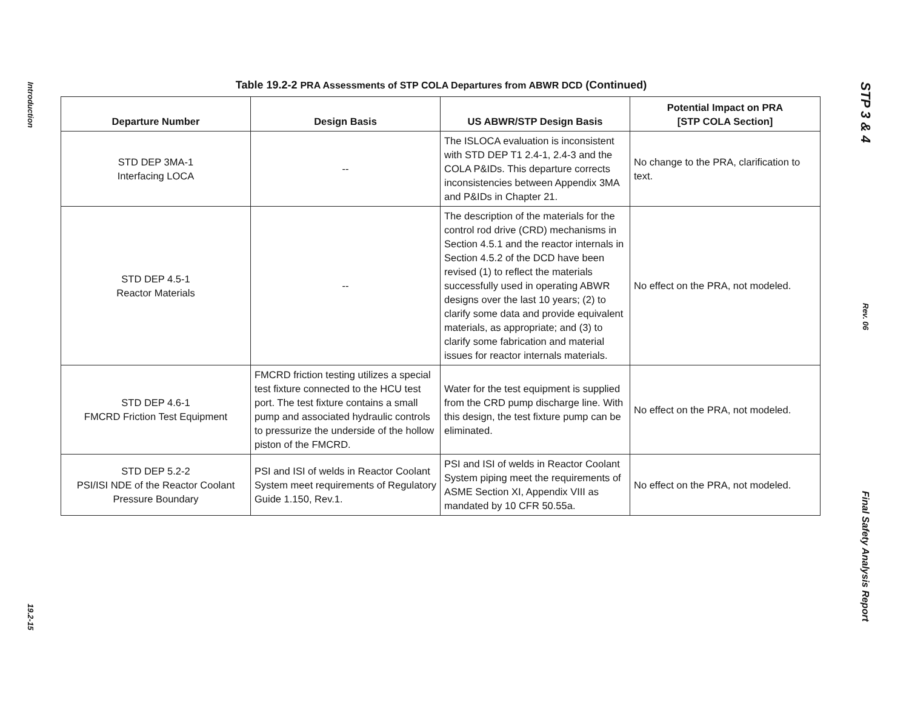Introduction
19.2-15
Table 19.2-2 PRA Assessments of STP COLA Departures from ABWR DCD (Continued)
| Departure Number | Design Basis | US ABWR/STP Design Basis | Potential Impact on PRA [STP COLA Section] |
| --- | --- | --- | --- |
| STD DEP 3MA-1 Interfacing LOCA | -- | The ISLOCA evaluation is inconsistent with STD DEP T1 2.4-1, 2.4-3 and the COLA P&IDs. This departure corrects inconsistencies between Appendix 3MA and P&IDs in Chapter 21. | No change to the PRA, clarification to text. |
| STD DEP 4.5-1 Reactor Materials | -- | The description of the materials for the control rod drive (CRD) mechanisms in Section 4.5.1 and the reactor internals in Section 4.5.2 of the DCD have been revised (1) to reflect the materials successfully used in operating ABWR designs over the last 10 years; (2) to clarify some data and provide equivalent materials, as appropriate; and (3) to clarify some fabrication and material issues for reactor internals materials. | No effect on the PRA, not modeled. |
| STD DEP 4.6-1 FMCRD Friction Test Equipment | FMCRD friction testing utilizes a special test fixture connected to the HCU test port. The test fixture contains a small pump and associated hydraulic controls to pressurize the underside of the hollow piston of the FMCRD. | Water for the test equipment is supplied from the CRD pump discharge line. With this design, the test fixture pump can be eliminated. | No effect on the PRA, not modeled. |
| STD DEP 5.2-2 PSI/ISI NDE of the Reactor Coolant Pressure Boundary | PSI and ISI of welds in Reactor Coolant System meet requirements of Regulatory Guide 1.150, Rev.1. | PSI and ISI of welds in Reactor Coolant System piping meet the requirements of ASME Section XI, Appendix VIII as mandated by 10 CFR 50.55a. | No effect on the PRA, not modeled. |
STP 3 & 4
Rev. 06
Final Safety Analysis Report